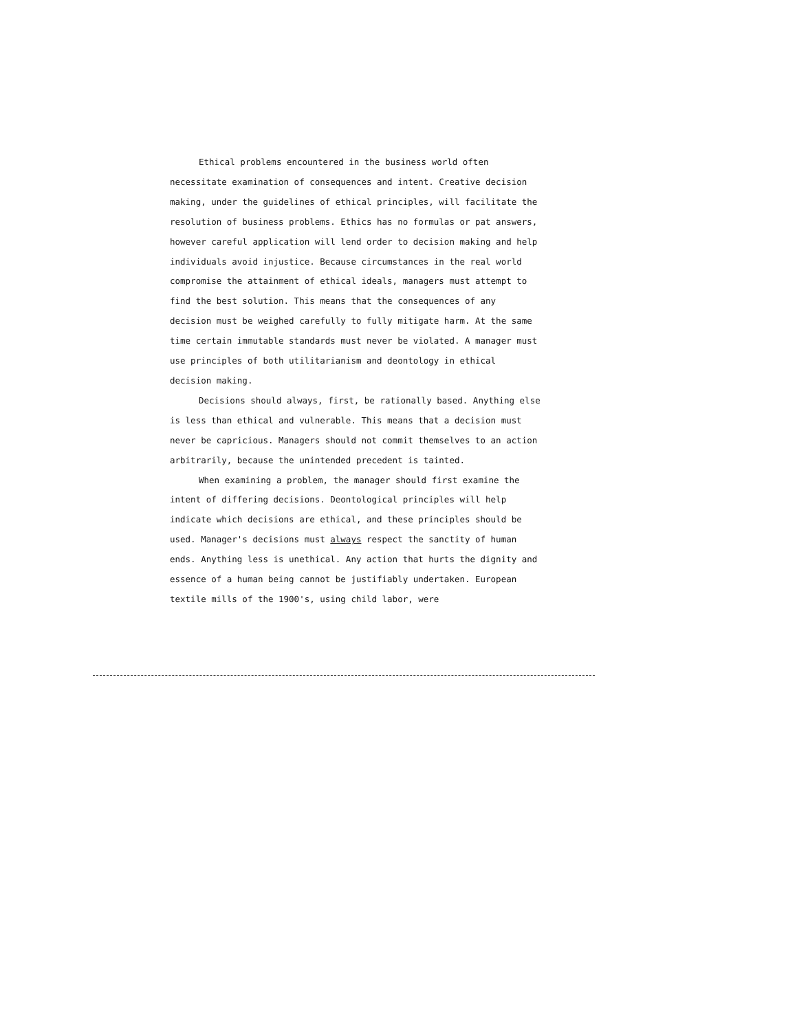Ethical problems encountered in the business world often necessitate examination of consequences and intent. Creative decision making, under the guidelines of ethical principles, will facilitate the resolution of business problems. Ethics has no formulas or pat answers, however careful application will lend order to decision making and help individuals avoid injustice. Because circumstances in the real world compromise the attainment of ethical ideals, managers must attempt to find the best solution. This means that the consequences of any decision must be weighed carefully to fully mitigate harm. At the same time certain immutable standards must never be violated. A manager must use principles of both utilitarianism and deontology in ethical decision making.
Decisions should always, first, be rationally based. Anything else is less than ethical and vulnerable. This means that a decision must never be capricious. Managers should not commit themselves to an action arbitrarily, because the unintended precedent is tainted.
When examining a problem, the manager should first examine the intent of differing decisions. Deontological principles will help indicate which decisions are ethical, and these principles should be used. Manager's decisions must always respect the sanctity of human ends. Anything less is unethical. Any action that hurts the dignity and essence of a human being cannot be justifiably undertaken. European textile mills of the 1900's, using child labor, were